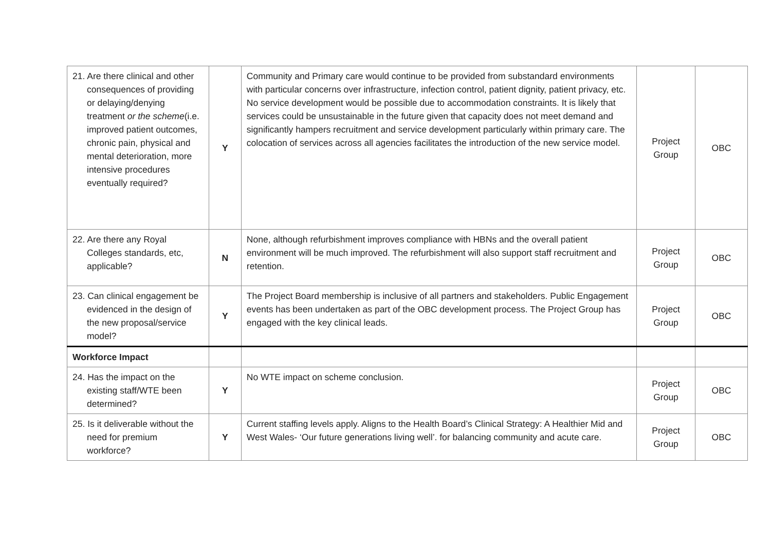| 21. Are there clinical and other consequences of providing or delaying/denying treatment or the scheme (i.e. improved patient outcomes, chronic pain, physical and mental deterioration, more intensive procedures eventually required? | Y | Community and Primary care would continue to be provided from substandard environments with particular concerns over infrastructure, infection control, patient dignity, patient privacy, etc. No service development would be possible due to accommodation constraints. It is likely that services could be unsustainable in the future given that capacity does not meet demand and significantly hampers recruitment and service development particularly within primary care. The colocation of services across all agencies facilitates the introduction of the new service model. | Project Group | OBC |
| 22. Are there any Royal Colleges standards, etc, applicable? | N | None, although refurbishment improves compliance with HBNs and the overall patient environment will be much improved. The refurbishment will also support staff recruitment and retention. | Project Group | OBC |
| 23. Can clinical engagement be evidenced in the design of the new proposal/service model? | Y | The Project Board membership is inclusive of all partners and stakeholders. Public Engagement events has been undertaken as part of the OBC development process. The Project Group has engaged with the key clinical leads. | Project Group | OBC |
| Workforce Impact | | | | |
| 24. Has the impact on the existing staff/WTE been determined? | Y | No WTE impact on scheme conclusion. | Project Group | OBC |
| 25. Is it deliverable without the need for premium workforce? | Y | Current staffing levels apply. Aligns to the Health Board’s Clinical Strategy: A Healthier Mid and West Wales- ‘Our future generations living well’. for balancing community and acute care. | Project Group | OBC |